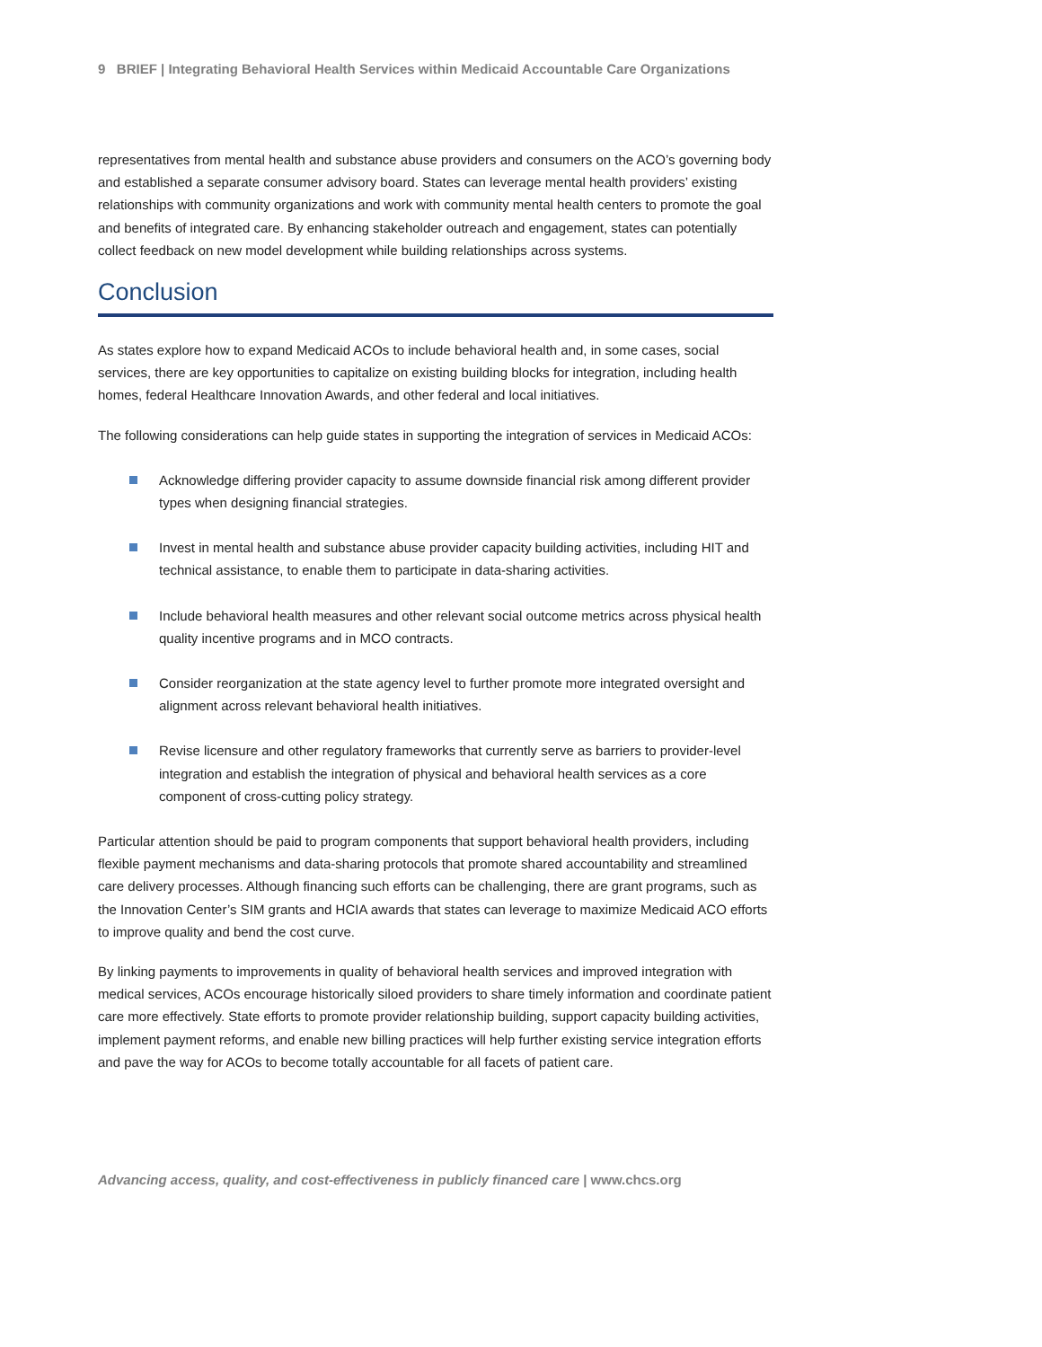9 BRIEF | Integrating Behavioral Health Services within Medicaid Accountable Care Organizations
representatives from mental health and substance abuse providers and consumers on the ACO’s governing body and established a separate consumer advisory board. States can leverage mental health providers’ existing relationships with community organizations and work with community mental health centers to promote the goal and benefits of integrated care. By enhancing stakeholder outreach and engagement, states can potentially collect feedback on new model development while building relationships across systems.
Conclusion
As states explore how to expand Medicaid ACOs to include behavioral health and, in some cases, social services, there are key opportunities to capitalize on existing building blocks for integration, including health homes, federal Healthcare Innovation Awards, and other federal and local initiatives.
The following considerations can help guide states in supporting the integration of services in Medicaid ACOs:
Acknowledge differing provider capacity to assume downside financial risk among different provider types when designing financial strategies.
Invest in mental health and substance abuse provider capacity building activities, including HIT and technical assistance, to enable them to participate in data-sharing activities.
Include behavioral health measures and other relevant social outcome metrics across physical health quality incentive programs and in MCO contracts.
Consider reorganization at the state agency level to further promote more integrated oversight and alignment across relevant behavioral health initiatives.
Revise licensure and other regulatory frameworks that currently serve as barriers to provider-level integration and establish the integration of physical and behavioral health services as a core component of cross-cutting policy strategy.
Particular attention should be paid to program components that support behavioral health providers, including flexible payment mechanisms and data-sharing protocols that promote shared accountability and streamlined care delivery processes. Although financing such efforts can be challenging, there are grant programs, such as the Innovation Center’s SIM grants and HCIA awards that states can leverage to maximize Medicaid ACO efforts to improve quality and bend the cost curve.
By linking payments to improvements in quality of behavioral health services and improved integration with medical services, ACOs encourage historically siloed providers to share timely information and coordinate patient care more effectively. State efforts to promote provider relationship building, support capacity building activities, implement payment reforms, and enable new billing practices will help further existing service integration efforts and pave the way for ACOs to become totally accountable for all facets of patient care.
Advancing access, quality, and cost-effectiveness in publicly financed care | www.chcs.org